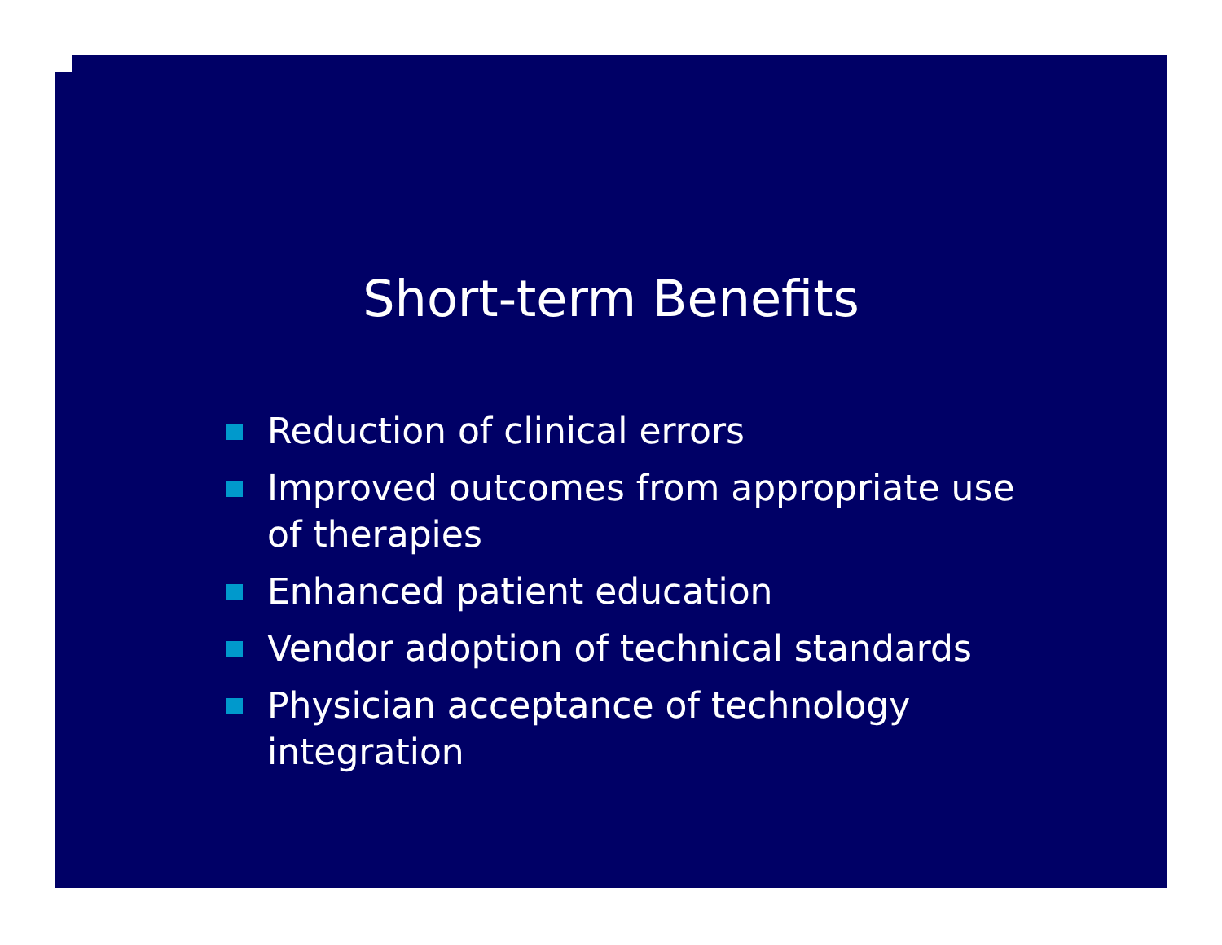Short-term Benefits
Reduction of clinical errors
Improved outcomes from appropriate use of therapies
Enhanced patient education
Vendor adoption of technical standards
Physician acceptance of technology integration